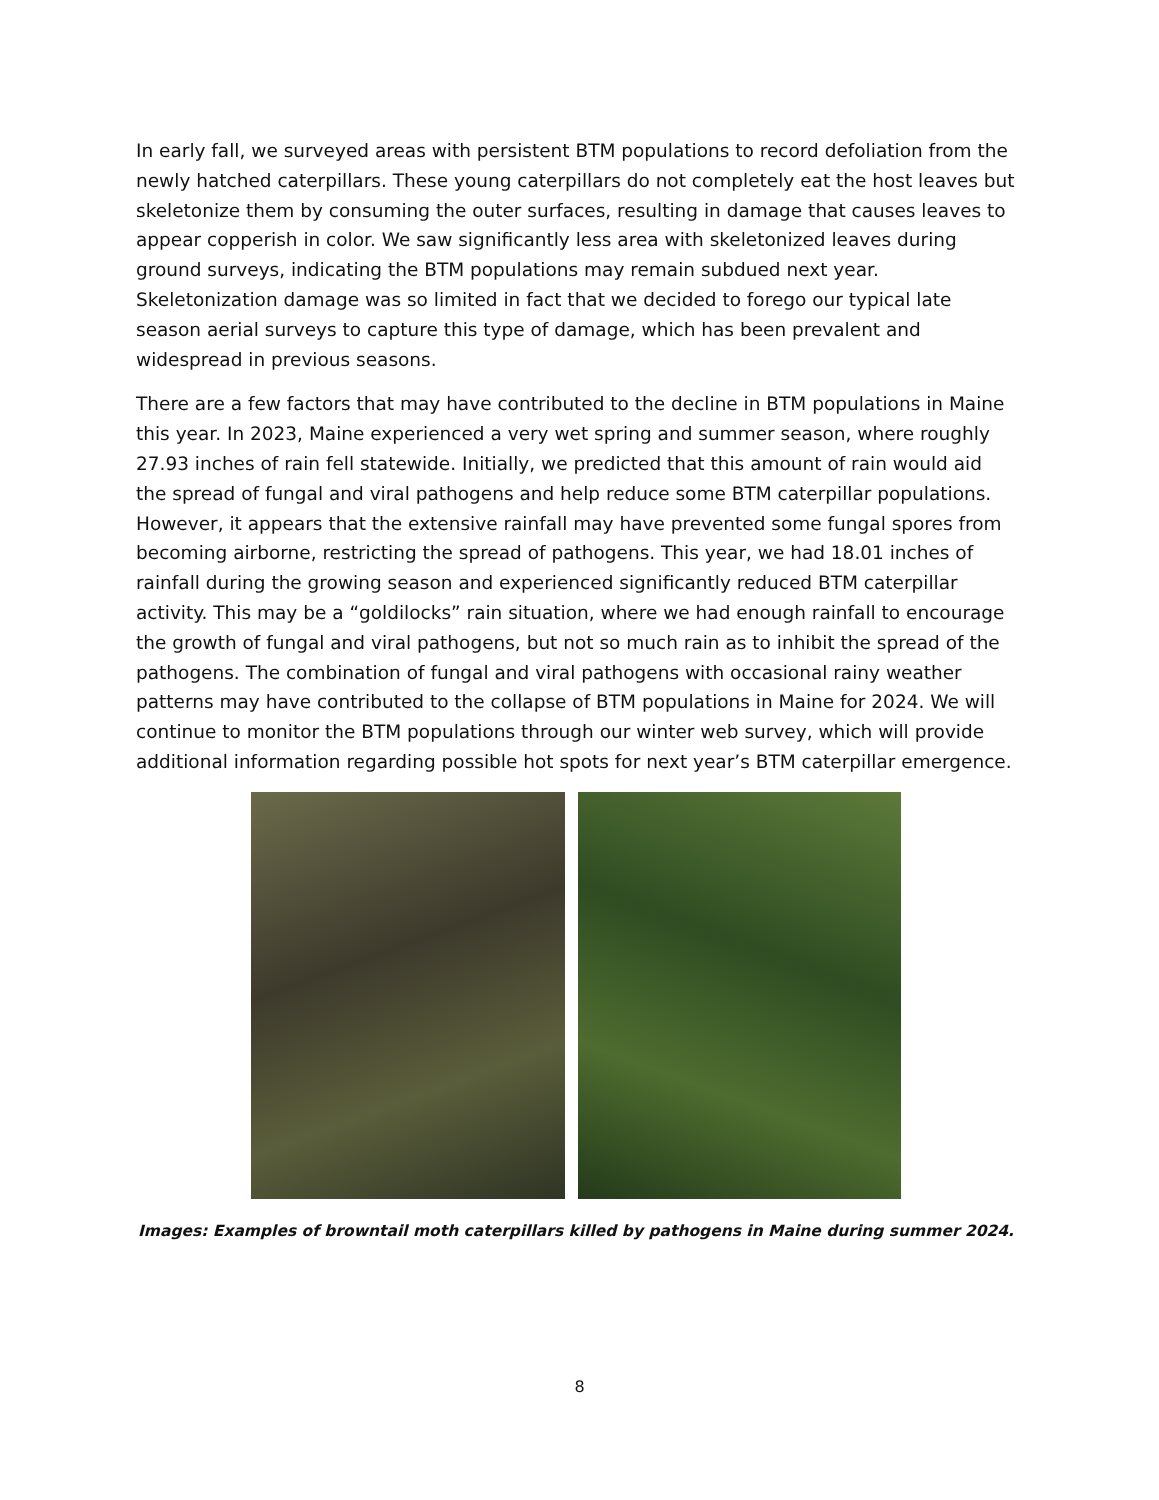In early fall, we surveyed areas with persistent BTM populations to record defoliation from the newly hatched caterpillars. These young caterpillars do not completely eat the host leaves but skeletonize them by consuming the outer surfaces, resulting in damage that causes leaves to appear copperish in color. We saw significantly less area with skeletonized leaves during ground surveys, indicating the BTM populations may remain subdued next year. Skeletonization damage was so limited in fact that we decided to forego our typical late season aerial surveys to capture this type of damage, which has been prevalent and widespread in previous seasons.
There are a few factors that may have contributed to the decline in BTM populations in Maine this year. In 2023, Maine experienced a very wet spring and summer season, where roughly 27.93 inches of rain fell statewide. Initially, we predicted that this amount of rain would aid the spread of fungal and viral pathogens and help reduce some BTM caterpillar populations. However, it appears that the extensive rainfall may have prevented some fungal spores from becoming airborne, restricting the spread of pathogens. This year, we had 18.01 inches of rainfall during the growing season and experienced significantly reduced BTM caterpillar activity. This may be a “goldilocks” rain situation, where we had enough rainfall to encourage the growth of fungal and viral pathogens, but not so much rain as to inhibit the spread of the pathogens. The combination of fungal and viral pathogens with occasional rainy weather patterns may have contributed to the collapse of BTM populations in Maine for 2024. We will continue to monitor the BTM populations through our winter web survey, which will provide additional information regarding possible hot spots for next year’s BTM caterpillar emergence.
Images: Examples of browntail moth caterpillars killed by pathogens in Maine during summer 2024.
8